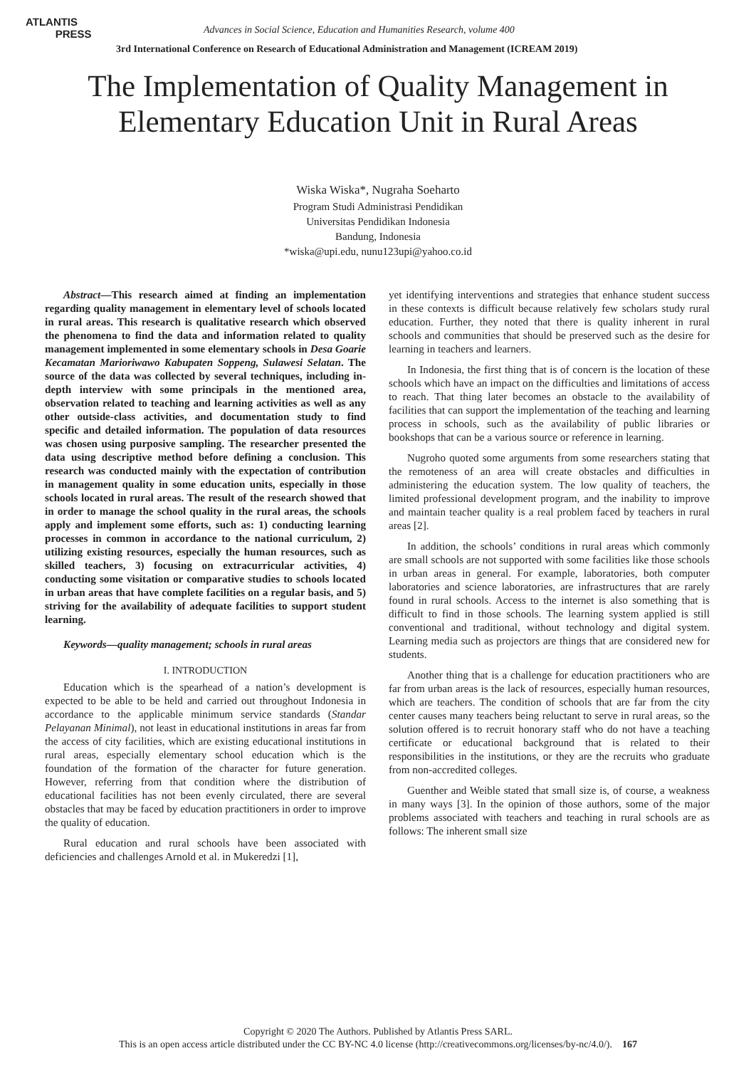ATLANTIS
PRESS
Advances in Social Science, Education and Humanities Research, volume 400
3rd International Conference on Research of Educational Administration and Management (ICREAM 2019)
The Implementation of Quality Management in
Elementary Education Unit in Rural Areas
Wiska Wiska*, Nugraha Soeharto
Program Studi Administrasi Pendidikan
Universitas Pendidikan Indonesia
Bandung, Indonesia
*wiska@upi.edu, nunu123upi@yahoo.co.id
Abstract—This research aimed at finding an implementation regarding quality management in elementary level of schools located in rural areas. This research is qualitative research which observed the phenomena to find the data and information related to quality management implemented in some elementary schools in Desa Goarie Kecamatan Marioriwawo Kabupaten Soppeng, Sulawesi Selatan. The source of the data was collected by several techniques, including in-depth interview with some principals in the mentioned area, observation related to teaching and learning activities as well as any other outside-class activities, and documentation study to find specific and detailed information. The population of data resources was chosen using purposive sampling. The researcher presented the data using descriptive method before defining a conclusion. This research was conducted mainly with the expectation of contribution in management quality in some education units, especially in those schools located in rural areas. The result of the research showed that in order to manage the school quality in the rural areas, the schools apply and implement some efforts, such as: 1) conducting learning processes in common in accordance to the national curriculum, 2) utilizing existing resources, especially the human resources, such as skilled teachers, 3) focusing on extracurricular activities, 4) conducting some visitation or comparative studies to schools located in urban areas that have complete facilities on a regular basis, and 5) striving for the availability of adequate facilities to support student learning.
Keywords—quality management; schools in rural areas
I. INTRODUCTION
Education which is the spearhead of a nation’s development is expected to be able to be held and carried out throughout Indonesia in accordance to the applicable minimum service standards (Standar Pelayanan Minimal), not least in educational institutions in areas far from the access of city facilities, which are existing educational institutions in rural areas, especially elementary school education which is the foundation of the formation of the character for future generation. However, referring from that condition where the distribution of educational facilities has not been evenly circulated, there are several obstacles that may be faced by education practitioners in order to improve the quality of education.
Rural education and rural schools have been associated with deficiencies and challenges Arnold et al. in Mukeredzi [1],
yet identifying interventions and strategies that enhance student success in these contexts is difficult because relatively few scholars study rural education. Further, they noted that there is quality inherent in rural schools and communities that should be preserved such as the desire for learning in teachers and learners.
In Indonesia, the first thing that is of concern is the location of these schools which have an impact on the difficulties and limitations of access to reach. That thing later becomes an obstacle to the availability of facilities that can support the implementation of the teaching and learning process in schools, such as the availability of public libraries or bookshops that can be a various source or reference in learning.
Nugroho quoted some arguments from some researchers stating that the remoteness of an area will create obstacles and difficulties in administering the education system. The low quality of teachers, the limited professional development program, and the inability to improve and maintain teacher quality is a real problem faced by teachers in rural areas [2].
In addition, the schools’ conditions in rural areas which commonly are small schools are not supported with some facilities like those schools in urban areas in general. For example, laboratories, both computer laboratories and science laboratories, are infrastructures that are rarely found in rural schools. Access to the internet is also something that is difficult to find in those schools. The learning system applied is still conventional and traditional, without technology and digital system. Learning media such as projectors are things that are considered new for students.
Another thing that is a challenge for education practitioners who are far from urban areas is the lack of resources, especially human resources, which are teachers. The condition of schools that are far from the city center causes many teachers being reluctant to serve in rural areas, so the solution offered is to recruit honorary staff who do not have a teaching certificate or educational background that is related to their responsibilities in the institutions, or they are the recruits who graduate from non-accredited colleges.
Guenther and Weible stated that small size is, of course, a weakness in many ways [3]. In the opinion of those authors, some of the major problems associated with teachers and teaching in rural schools are as follows: The inherent small size
Copyright © 2020 The Authors. Published by Atlantis Press SARL.
This is an open access article distributed under the CC BY-NC 4.0 license (http://creativecommons.org/licenses/by-nc/4.0/). 167